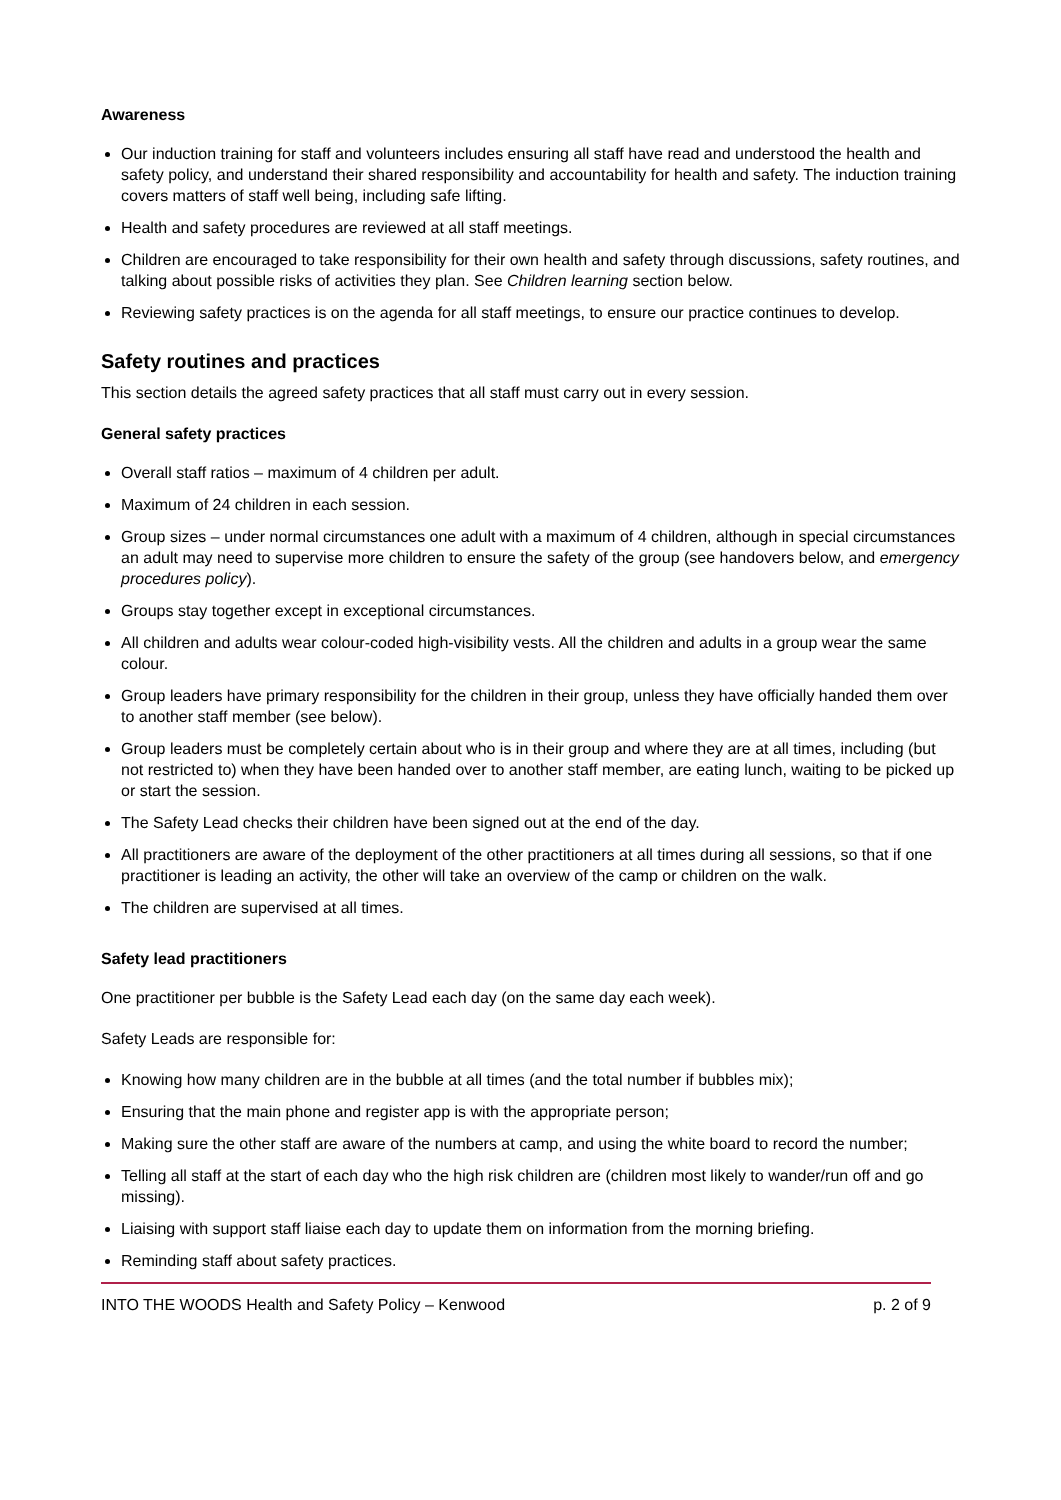Awareness
Our induction training for staff and volunteers includes ensuring all staff have read and understood the health and safety policy, and understand their shared responsibility and accountability for health and safety. The induction training covers matters of staff well being, including safe lifting.
Health and safety procedures are reviewed at all staff meetings.
Children are encouraged to take responsibility for their own health and safety through discussions, safety routines, and talking about possible risks of activities they plan. See Children learning section below.
Reviewing safety practices is on the agenda for all staff meetings, to ensure our practice continues to develop.
Safety routines and practices
This section details the agreed safety practices that all staff must carry out in every session.
General safety practices
Overall staff ratios – maximum of 4 children per adult.
Maximum of 24 children in each session.
Group sizes – under normal circumstances one adult with a maximum of 4 children, although in special circumstances an adult may need to supervise more children to ensure the safety of the group (see handovers below, and emergency procedures policy).
Groups stay together except in exceptional circumstances.
All children and adults wear colour-coded high-visibility vests. All the children and adults in a group wear the same colour.
Group leaders have primary responsibility for the children in their group, unless they have officially handed them over to another staff member (see below).
Group leaders must be completely certain about who is in their group and where they are at all times, including (but not restricted to) when they have been handed over to another staff member, are eating lunch, waiting to be picked up or start the session.
The Safety Lead checks their children have been signed out at the end of the day.
All practitioners are aware of the deployment of the other practitioners at all times during all sessions, so that if one practitioner is leading an activity, the other will take an overview of the camp or children on the walk.
The children are supervised at all times.
Safety lead practitioners
One practitioner per bubble is the Safety Lead each day (on the same day each week).
Safety Leads are responsible for:
Knowing how many children are in the bubble at all times (and the total number if bubbles mix);
Ensuring that the main phone and register app is with the appropriate person;
Making sure the other staff are aware of the numbers at camp, and using the white board to record the number;
Telling all staff at the start of each day who the high risk children are (children most likely to wander/run off and go missing).
Liaising with support staff liaise each day to update them on information from the morning briefing.
Reminding staff about safety practices.
INTO THE WOODS Health and Safety Policy – Kenwood p. 2 of 9